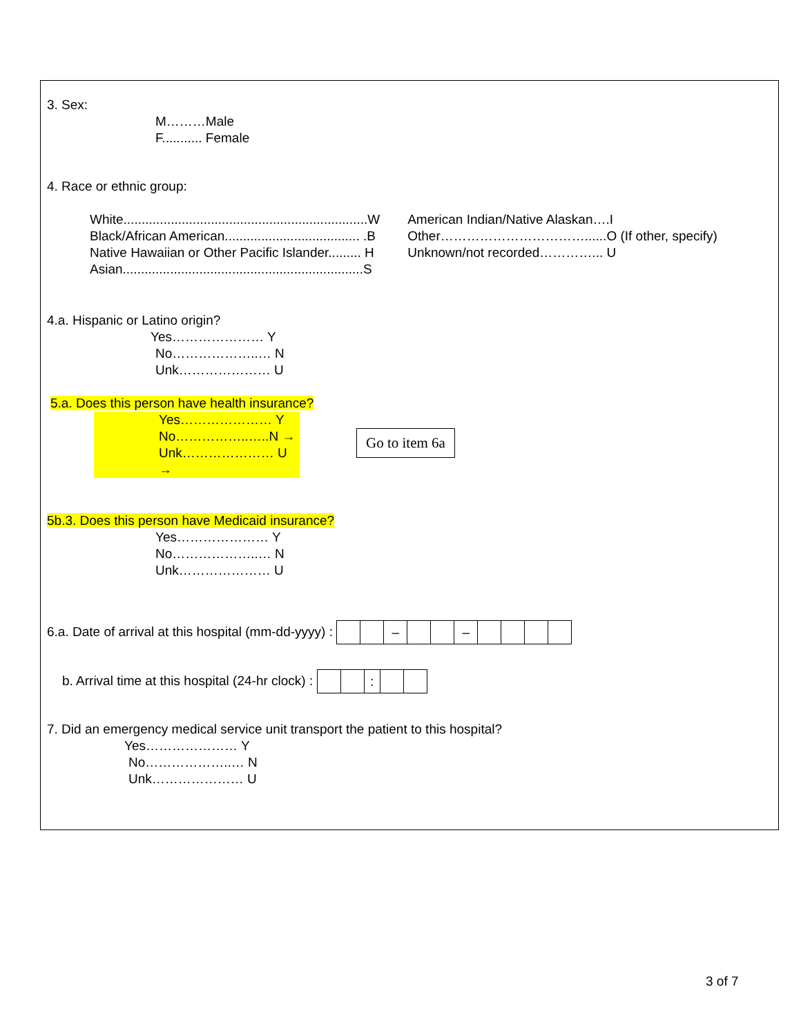3. Sex:
M………Male
F........... Female
4. Race or ethnic group:
White...................................................................W
Black/African American..................................... .B
Native Hawaiian or Other Pacific Islander......... H
Asian..................................................................S
American Indian/Native Alaskan….I
Other……………………………......O (If other, specify)
Unknown/not recorded…………... U
4.a. Hispanic or Latino origin?
Yes………………… Y
No………………..… N
Unk………………… U
5.a. Does this person have health insurance?
Yes………………… Y
No……………..…..N →
Unk………………… U →
Go to item 6a
5b.3. Does this person have Medicaid insurance?
Yes………………… Y
No………………..… N
Unk………………… U
6.a. Date of arrival at this hospital (mm-dd-yyyy) : – –
b. Arrival time at this hospital (24-hr clock) : :
7. Did an emergency medical service unit transport the patient to this hospital?
Yes………………… Y
No………………..… N
Unk………………… U
3 of 7